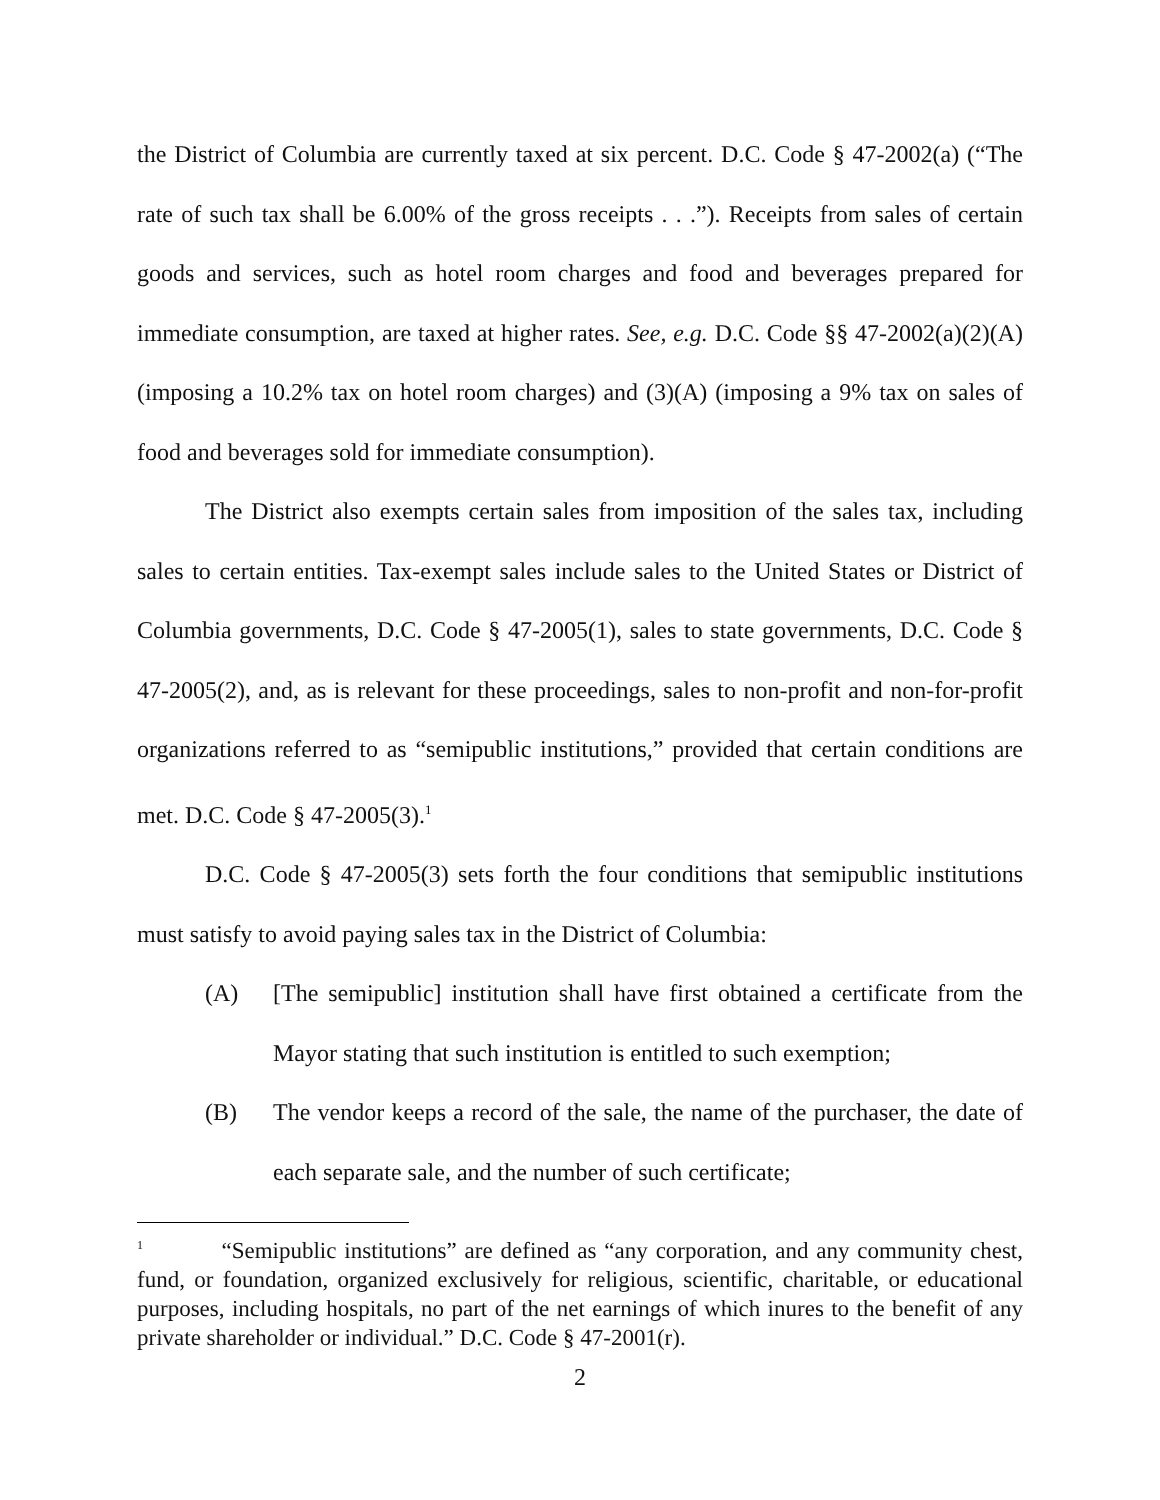the District of Columbia are currently taxed at six percent. D.C. Code § 47-2002(a) (“The rate of such tax shall be 6.00% of the gross receipts . . .”). Receipts from sales of certain goods and services, such as hotel room charges and food and beverages prepared for immediate consumption, are taxed at higher rates. See, e.g. D.C. Code §§ 47-2002(a)(2)(A) (imposing a 10.2% tax on hotel room charges) and (3)(A) (imposing a 9% tax on sales of food and beverages sold for immediate consumption).
The District also exempts certain sales from imposition of the sales tax, including sales to certain entities. Tax-exempt sales include sales to the United States or District of Columbia governments, D.C. Code § 47-2005(1), sales to state governments, D.C. Code § 47-2005(2), and, as is relevant for these proceedings, sales to non-profit and non-for-profit organizations referred to as “semipublic institutions,” provided that certain conditions are met. D.C. Code § 47-2005(3).<sup>1</sup>
D.C. Code § 47-2005(3) sets forth the four conditions that semipublic institutions must satisfy to avoid paying sales tax in the District of Columbia:
(A) [The semipublic] institution shall have first obtained a certificate from the Mayor stating that such institution is entitled to such exemption;
(B) The vendor keeps a record of the sale, the name of the purchaser, the date of each separate sale, and the number of such certificate;
<sup>1</sup> “Semipublic institutions” are defined as “any corporation, and any community chest, fund, or foundation, organized exclusively for religious, scientific, charitable, or educational purposes, including hospitals, no part of the net earnings of which inures to the benefit of any private shareholder or individual.” D.C. Code § 47-2001(r).
2